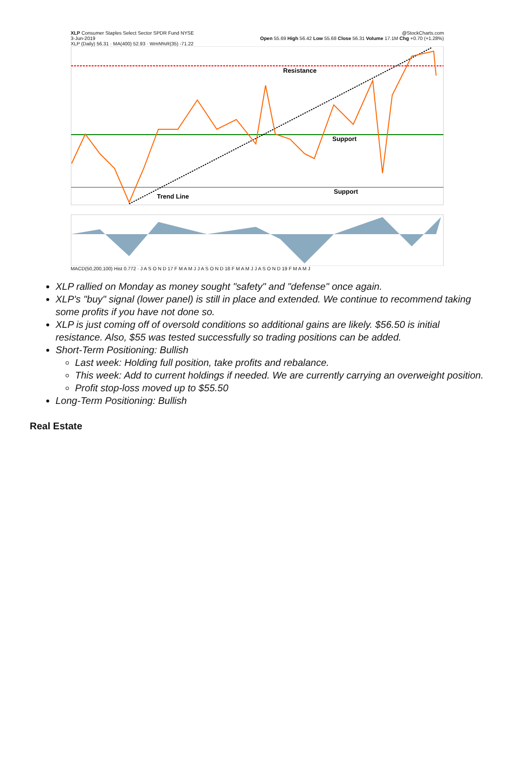XLP Consumer Staples Select Sector SPDR Fund NYSE @StockCharts.com
3-Jun-2019 Open 55.69 High 56.42 Low 55.68 Close 56.31 Volume 17.1M Chg +0.70 (+1.28%)
XLP (Daily) 56.31 · MA(400) 52.93 · WmN%R(35) -71.22
Resistance
Support
Support
Trend Line
MACD(50,200,100) Hist 0.772 · J A S O N D 17 F M A M J J A S O N D 18 F M A M J J A S O N D 19 F M A M J
XLP rallied on Monday as money sought "safety" and "defense" once again.
XLP's "buy" signal (lower panel) is still in place and extended. We continue to recommend taking some profits if you have not done so.
XLP is just coming off of oversold conditions so additional gains are likely. $56.50 is initial resistance. Also, $55 was tested successfully so trading positions can be added.
Short-Term Positioning: Bullish
Last week: Holding full position, take profits and rebalance.
This week: Add to current holdings if needed. We are currently carrying an overweight position.
Profit stop-loss moved up to $55.50
Long-Term Positioning: Bullish
Real Estate